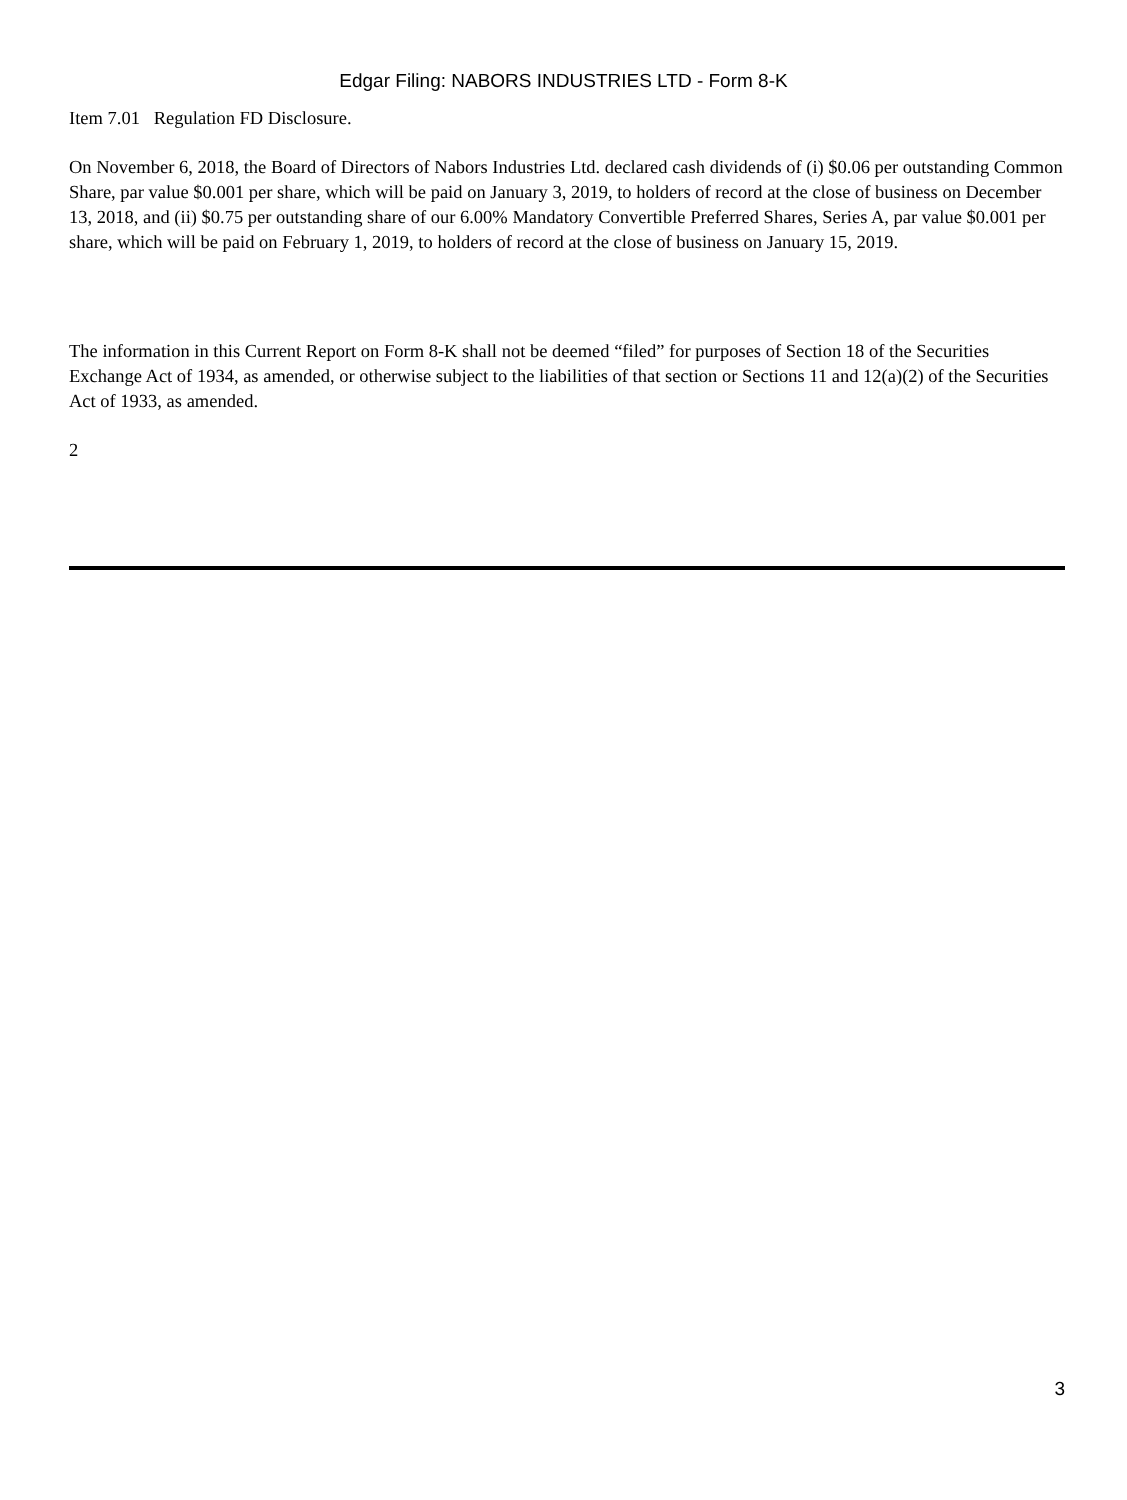Edgar Filing: NABORS INDUSTRIES LTD - Form 8-K
Item 7.01 Regulation FD Disclosure.
On November 6, 2018, the Board of Directors of Nabors Industries Ltd. declared cash dividends of (i) $0.06 per outstanding Common Share, par value $0.001 per share, which will be paid on January 3, 2019, to holders of record at the close of business on December 13, 2018, and (ii) $0.75 per outstanding share of our 6.00% Mandatory Convertible Preferred Shares, Series A, par value $0.001 per share, which will be paid on February 1, 2019, to holders of record at the close of business on January 15, 2019.
The information in this Current Report on Form 8-K shall not be deemed “filed” for purposes of Section 18 of the Securities Exchange Act of 1934, as amended, or otherwise subject to the liabilities of that section or Sections 11 and 12(a)(2) of the Securities Act of 1933, as amended.
2
3